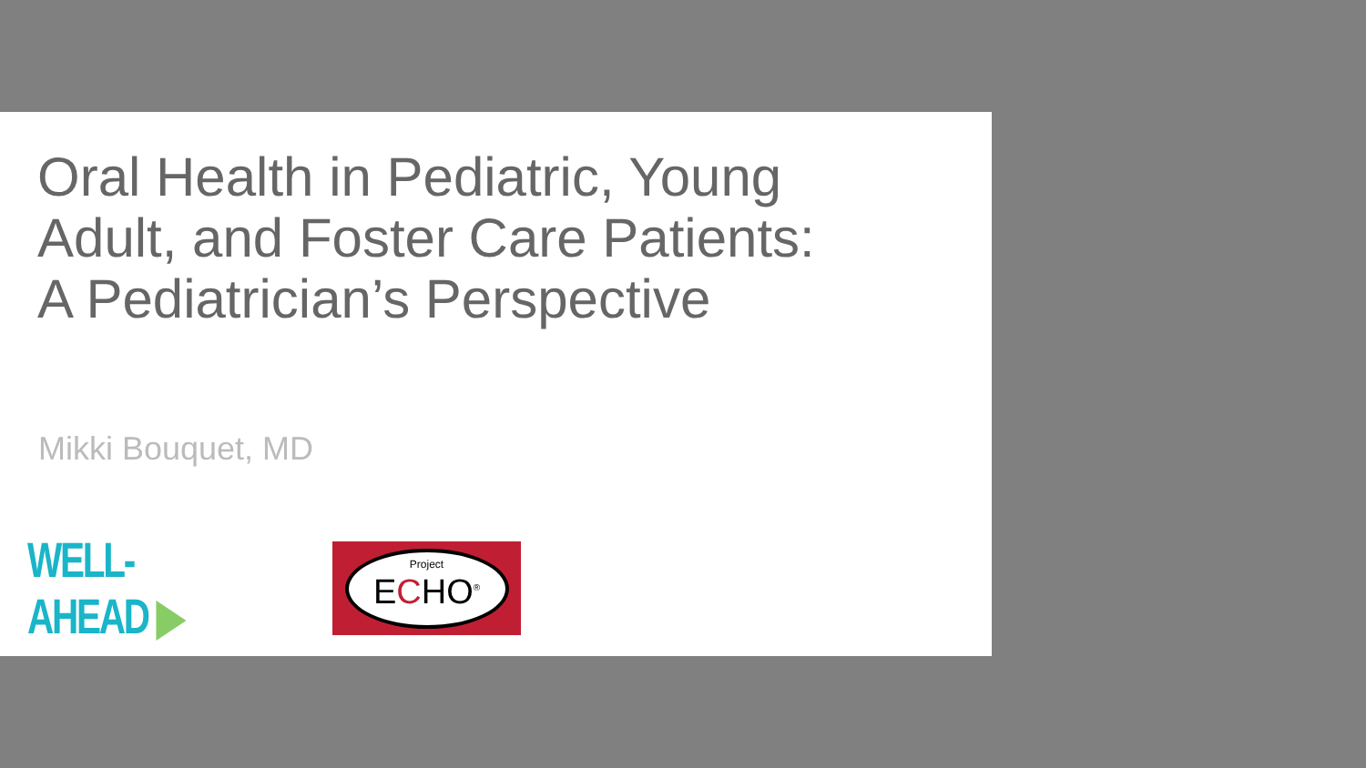Oral Health in Pediatric, Young
Adult, and Foster Care Patients:
A Pediatrician’s Perspective
Mikki Bouquet, MD
WELL-AHEAD ▶
Project
ECHO<sup>®</sup>